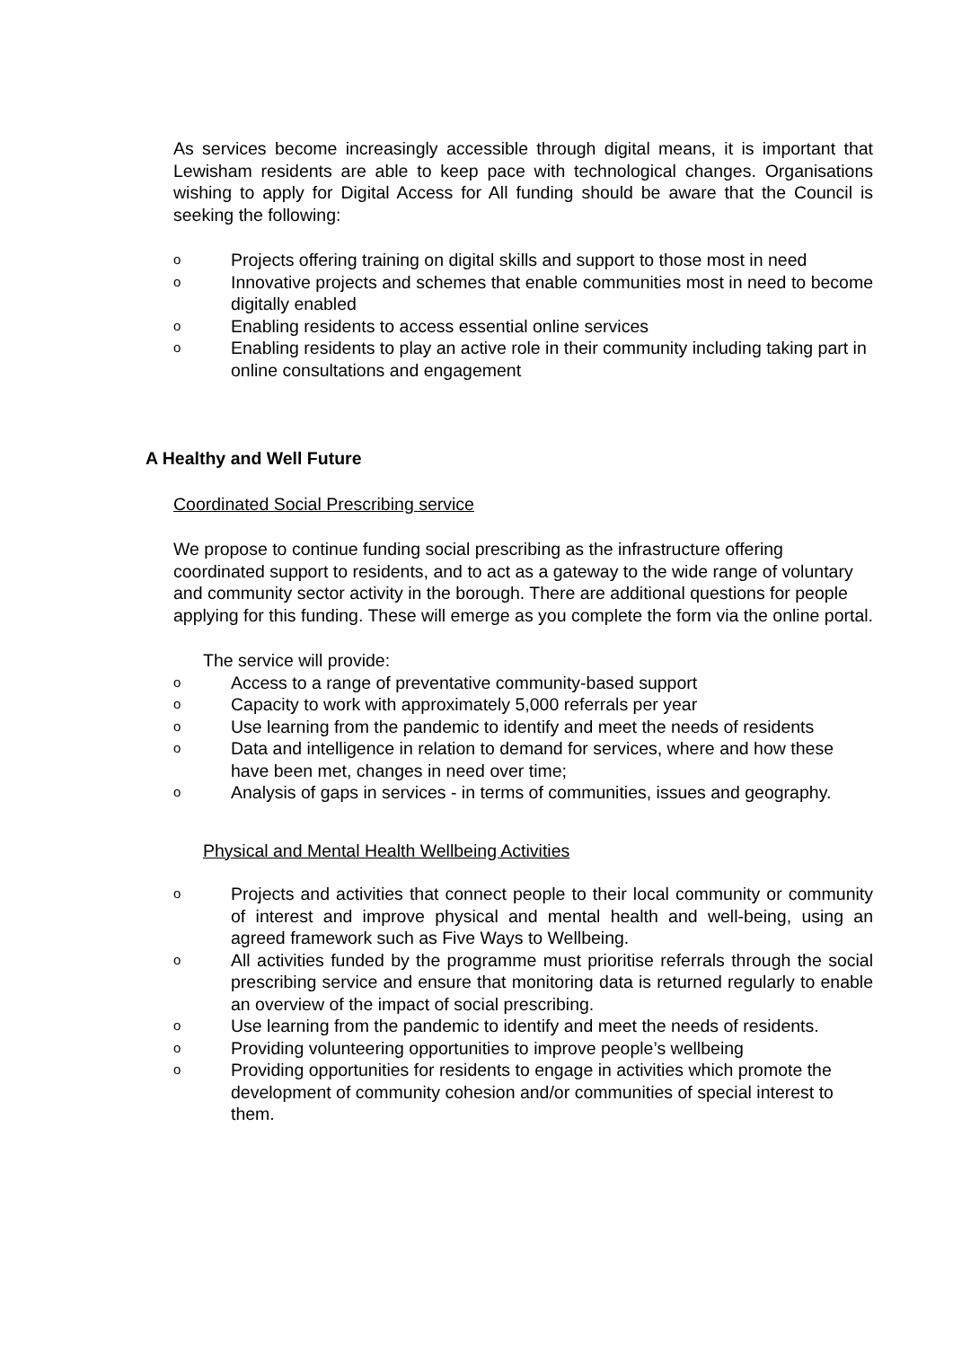As services become increasingly accessible through digital means, it is important that Lewisham residents are able to keep pace with technological changes. Organisations wishing to apply for Digital Access for All funding should be aware that the Council is seeking the following:
o Projects offering training on digital skills and support to those most in need
o Innovative projects and schemes that enable communities most in need to become digitally enabled
o Enabling residents to access essential online services
o Enabling residents to play an active role in their community including taking part in online consultations and engagement
A Healthy and Well Future
Coordinated Social Prescribing service
We propose to continue funding social prescribing as the infrastructure offering coordinated support to residents, and to act as a gateway to the wide range of voluntary and community sector activity in the borough. There are additional questions for people applying for this funding. These will emerge as you complete the form via the online portal.
The service will provide:
o Access to a range of preventative community-based support
o Capacity to work with approximately 5,000 referrals per year
o Use learning from the pandemic to identify and meet the needs of residents
o Data and intelligence in relation to demand for services, where and how these have been met, changes in need over time;
o Analysis of gaps in services - in terms of communities, issues and geography.
Physical and Mental Health Wellbeing Activities
o Projects and activities that connect people to their local community or community of interest and improve physical and mental health and well-being, using an agreed framework such as Five Ways to Wellbeing.
o All activities funded by the programme must prioritise referrals through the social prescribing service and ensure that monitoring data is returned regularly to enable an overview of the impact of social prescribing.
o Use learning from the pandemic to identify and meet the needs of residents.
o Providing volunteering opportunities to improve people’s wellbeing
o Providing opportunities for residents to engage in activities which promote the development of community cohesion and/or communities of special interest to them.